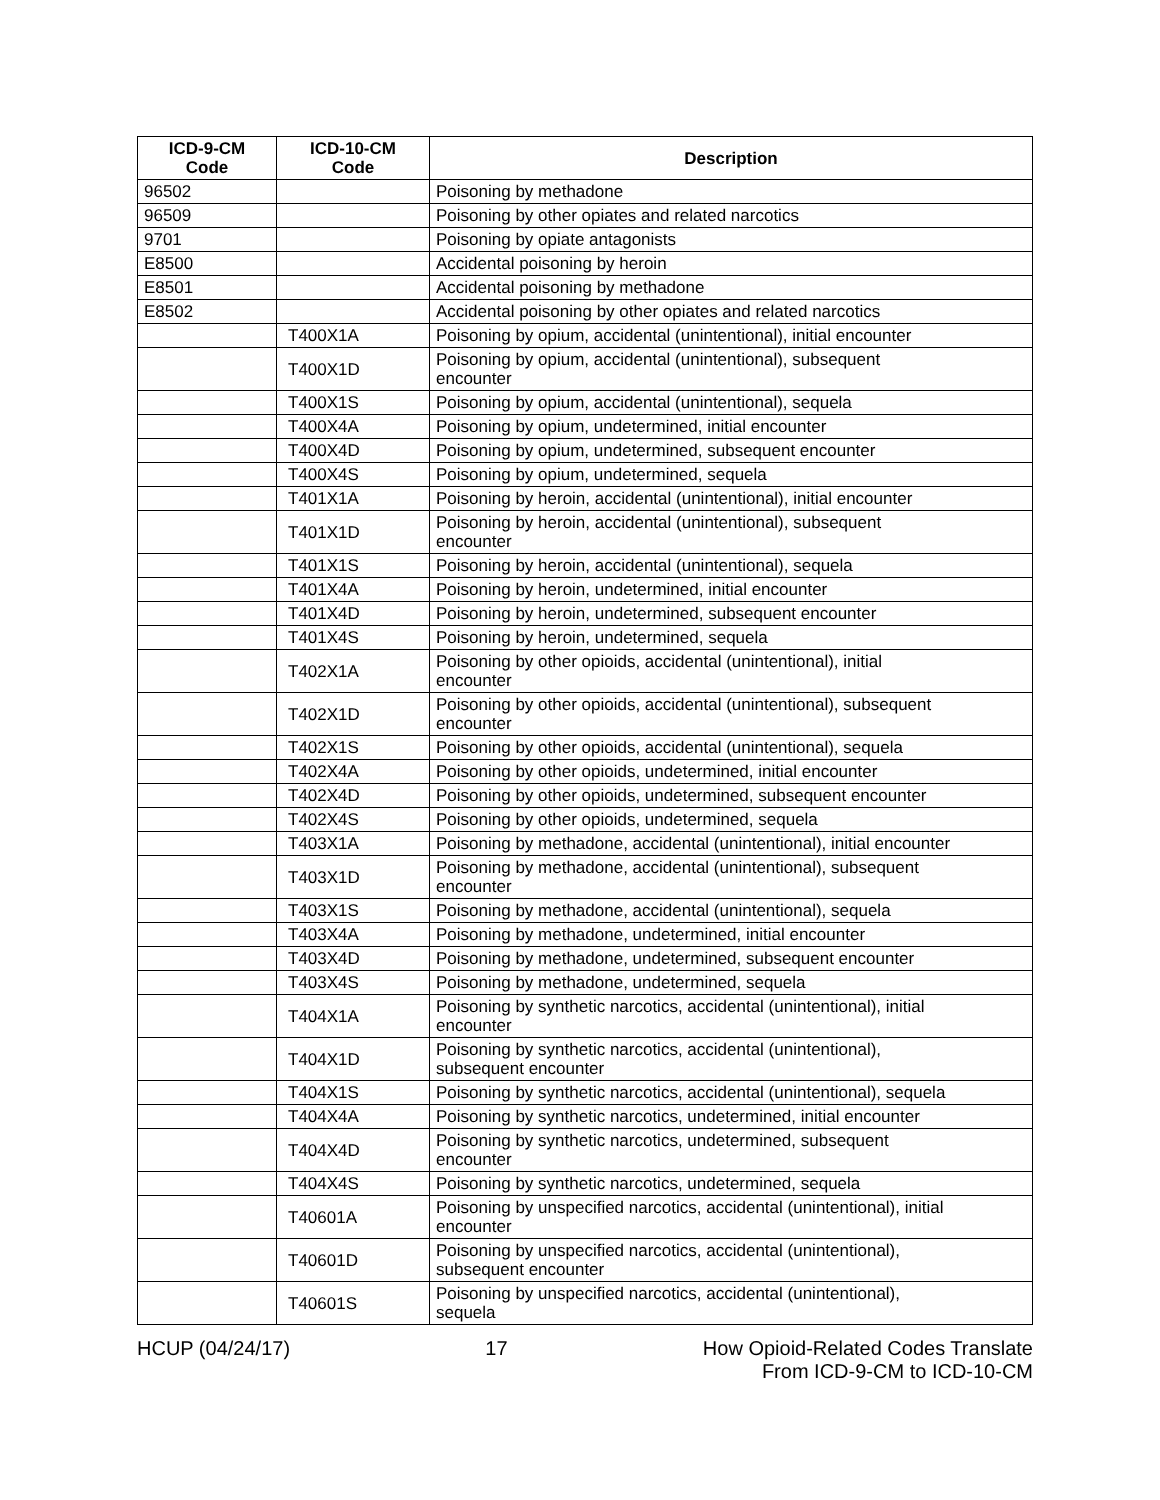| ICD-9-CM Code | ICD-10-CM Code | Description |
| --- | --- | --- |
| 96502 | | Poisoning by methadone |
| 96509 | | Poisoning by other opiates and related narcotics |
| 9701 | | Poisoning by opiate antagonists |
| E8500 | | Accidental poisoning by heroin |
| E8501 | | Accidental poisoning by methadone |
| E8502 | | Accidental poisoning by other opiates and related narcotics |
| | T400X1A | Poisoning by opium, accidental (unintentional), initial encounter |
| | T400X1D | Poisoning by opium, accidental (unintentional), subsequent encounter |
| | T400X1S | Poisoning by opium, accidental (unintentional), sequela |
| | T400X4A | Poisoning by opium, undetermined, initial encounter |
| | T400X4D | Poisoning by opium, undetermined, subsequent encounter |
| | T400X4S | Poisoning by opium, undetermined, sequela |
| | T401X1A | Poisoning by heroin, accidental (unintentional), initial encounter |
| | T401X1D | Poisoning by heroin, accidental (unintentional), subsequent encounter |
| | T401X1S | Poisoning by heroin, accidental (unintentional), sequela |
| | T401X4A | Poisoning by heroin, undetermined, initial encounter |
| | T401X4D | Poisoning by heroin, undetermined, subsequent encounter |
| | T401X4S | Poisoning by heroin, undetermined, sequela |
| | T402X1A | Poisoning by other opioids, accidental (unintentional), initial encounter |
| | T402X1D | Poisoning by other opioids, accidental (unintentional), subsequent encounter |
| | T402X1S | Poisoning by other opioids, accidental (unintentional), sequela |
| | T402X4A | Poisoning by other opioids, undetermined, initial encounter |
| | T402X4D | Poisoning by other opioids, undetermined, subsequent encounter |
| | T402X4S | Poisoning by other opioids, undetermined, sequela |
| | T403X1A | Poisoning by methadone, accidental (unintentional), initial encounter |
| | T403X1D | Poisoning by methadone, accidental (unintentional), subsequent encounter |
| | T403X1S | Poisoning by methadone, accidental (unintentional), sequela |
| | T403X4A | Poisoning by methadone, undetermined, initial encounter |
| | T403X4D | Poisoning by methadone, undetermined, subsequent encounter |
| | T403X4S | Poisoning by methadone, undetermined, sequela |
| | T404X1A | Poisoning by synthetic narcotics, accidental (unintentional), initial encounter |
| | T404X1D | Poisoning by synthetic narcotics, accidental (unintentional), subsequent encounter |
| | T404X1S | Poisoning by synthetic narcotics, accidental (unintentional), sequela |
| | T404X4A | Poisoning by synthetic narcotics, undetermined, initial encounter |
| | T404X4D | Poisoning by synthetic narcotics, undetermined, subsequent encounter |
| | T404X4S | Poisoning by synthetic narcotics, undetermined, sequela |
| | T40601A | Poisoning by unspecified narcotics, accidental (unintentional), initial encounter |
| | T40601D | Poisoning by unspecified narcotics, accidental (unintentional), subsequent encounter |
| | T40601S | Poisoning by unspecified narcotics, accidental (unintentional), sequela |
HCUP (04/24/17) 17 How Opioid-Related Codes Translate
From ICD-9-CM to ICD-10-CM